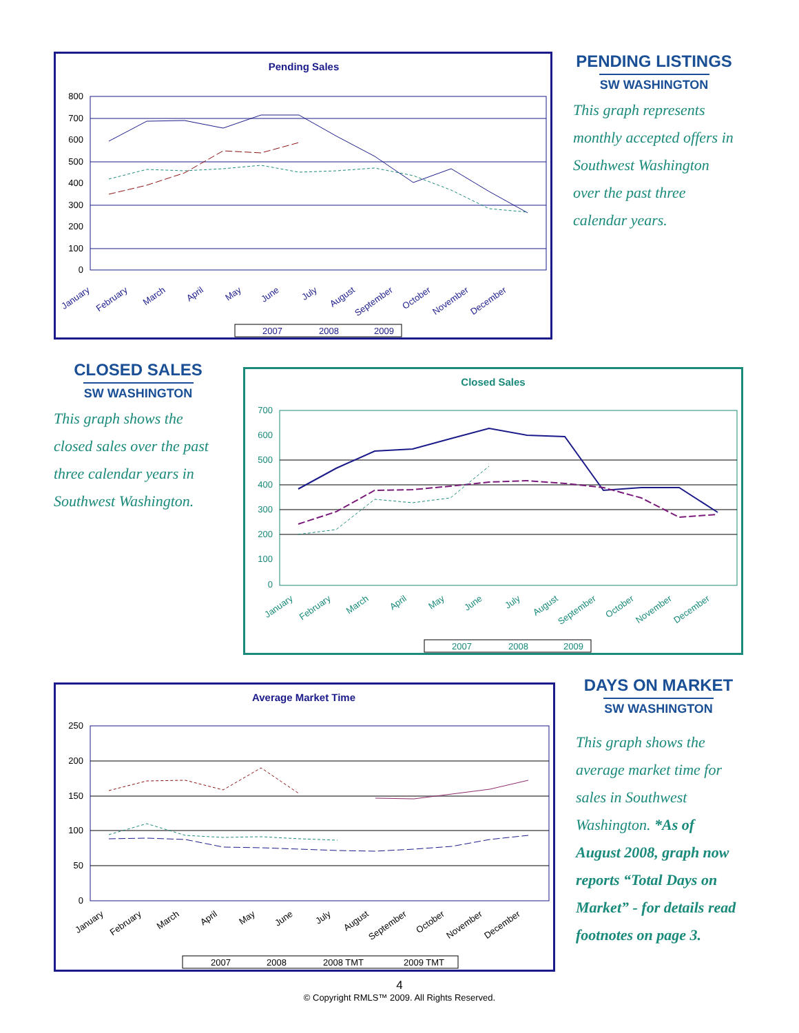Pending Sales
800
700
600
500
400
300
200
100
0
January
February
March
April
May
June
July
August
September
October
November
December
2007
2008
2009
PENDING LISTINGS
SW WASHINGTON
This graph represents monthly accepted offers in Southwest Washington over the past three calendar years.
CLOSED SALES
SW WASHINGTON
This graph shows the closed sales over the past three calendar years in Southwest Washington.
Closed Sales
700
600
500
400
300
200
100
0
January
February
March
April
May
June
July
August
September
October
November
December
2007
2008
2009
Average Market Time
250
200
150
100
50
0
January
February
March
April
May
June
July
August
September
October
November
December
2007
2008
2008 TMT
2009 TMT
DAYS ON MARKET
SW WASHINGTON
This graph shows the average market time for sales in Southwest Washington. *As of August 2008, graph now reports “Total Days on Market” - for details read footnotes on page 3.
4
© Copyright RMLS™ 2009. All Rights Reserved.